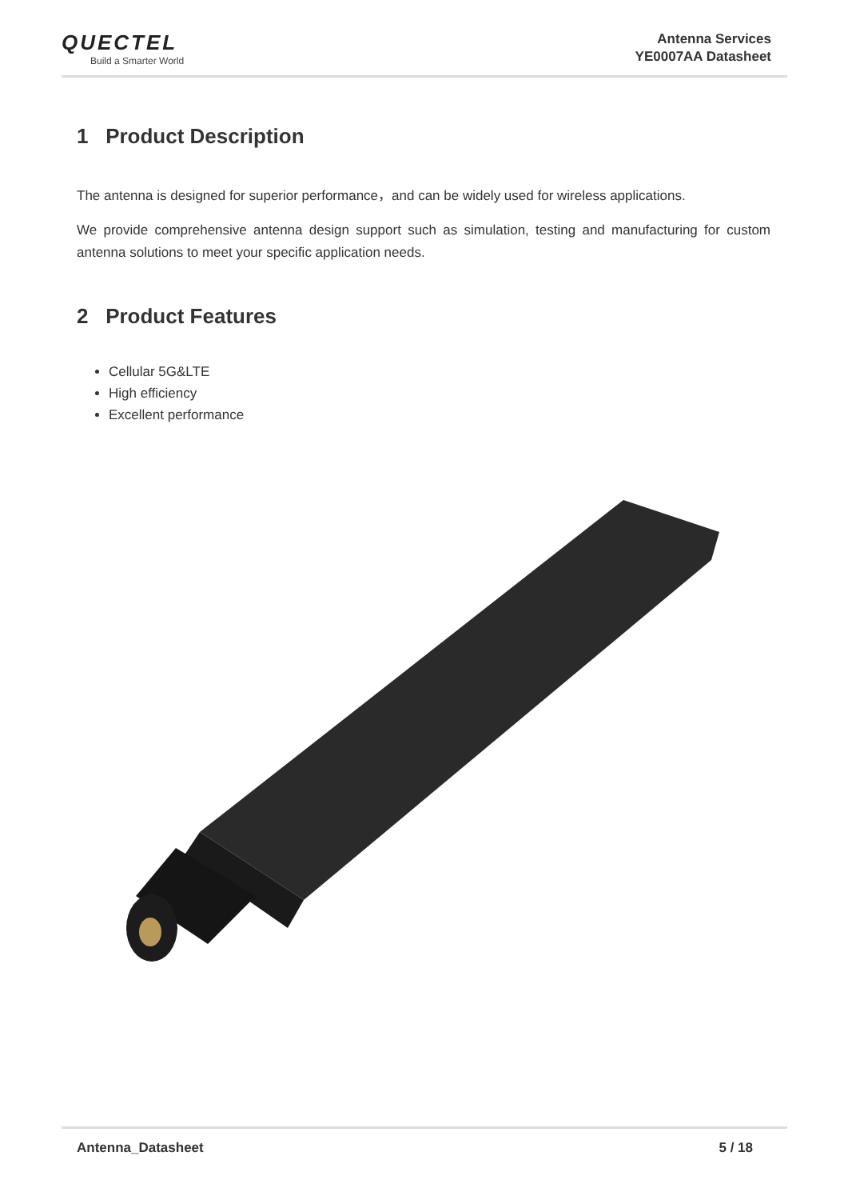QUECTEL
Build a Smarter World
Antenna Services
YE0007AA Datasheet
1 Product Description
The antenna is designed for superior performance，and can be widely used for wireless applications.
We provide comprehensive antenna design support such as simulation, testing and manufacturing for custom antenna solutions to meet your specific application needs.
2 Product Features
Cellular 5G&LTE
High efficiency
Excellent performance
Antenna_Datasheet 5 / 18